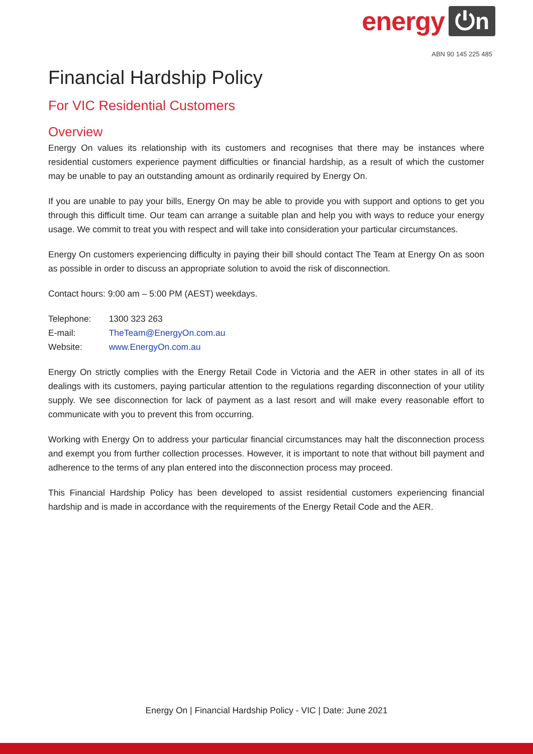energy ⏻n
ABN 90 145 225 485
Financial Hardship Policy
For VIC Residential Customers
Overview
Energy On values its relationship with its customers and recognises that there may be instances where residential customers experience payment difficulties or financial hardship, as a result of which the customer may be unable to pay an outstanding amount as ordinarily required by Energy On.
If you are unable to pay your bills, Energy On may be able to provide you with support and options to get you through this difficult time. Our team can arrange a suitable plan and help you with ways to reduce your energy usage. We commit to treat you with respect and will take into consideration your particular circumstances.
Energy On customers experiencing difficulty in paying their bill should contact The Team at Energy On as soon as possible in order to discuss an appropriate solution to avoid the risk of disconnection.
Contact hours: 9:00 am – 5:00 PM (AEST) weekdays.
| Telephone: | 1300 323 263 |
| E-mail: | TheTeam@EnergyOn.com.au |
| Website: | www.EnergyOn.com.au |
Energy On strictly complies with the Energy Retail Code in Victoria and the AER in other states in all of its dealings with its customers, paying particular attention to the regulations regarding disconnection of your utility supply. We see disconnection for lack of payment as a last resort and will make every reasonable effort to communicate with you to prevent this from occurring.
Working with Energy On to address your particular financial circumstances may halt the disconnection process and exempt you from further collection processes. However, it is important to note that without bill payment and adherence to the terms of any plan entered into the disconnection process may proceed.
This Financial Hardship Policy has been developed to assist residential customers experiencing financial hardship and is made in accordance with the requirements of the Energy Retail Code and the AER.
Energy On | Financial Hardship Policy - VIC | Date: June 2021